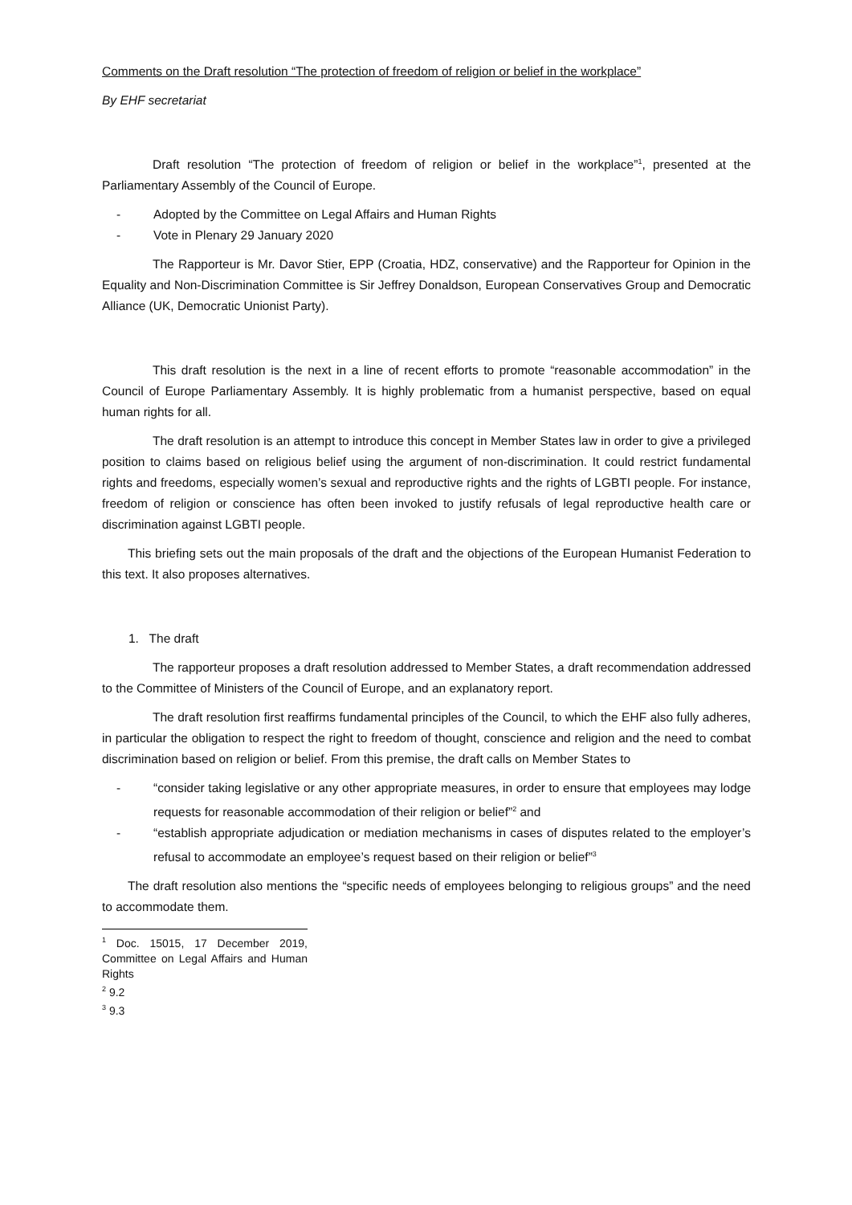Comments on the Draft resolution “The protection of freedom of religion or belief in the workplace”
By EHF secretariat
Draft resolution “The protection of freedom of religion or belief in the workplace”<sup>1</sup>, presented at the Parliamentary Assembly of the Council of Europe.
- Adopted by the Committee on Legal Affairs and Human Rights
- Vote in Plenary 29 January 2020
The Rapporteur is Mr. Davor Stier, EPP (Croatia, HDZ, conservative) and the Rapporteur for Opinion in the Equality and Non-Discrimination Committee is Sir Jeffrey Donaldson, European Conservatives Group and Democratic Alliance (UK, Democratic Unionist Party).
This draft resolution is the next in a line of recent efforts to promote “reasonable accommodation” in the Council of Europe Parliamentary Assembly. It is highly problematic from a humanist perspective, based on equal human rights for all.
The draft resolution is an attempt to introduce this concept in Member States law in order to give a privileged position to claims based on religious belief using the argument of non-discrimination. It could restrict fundamental rights and freedoms, especially women’s sexual and reproductive rights and the rights of LGBTI people. For instance, freedom of religion or conscience has often been invoked to justify refusals of legal reproductive health care or discrimination against LGBTI people.
This briefing sets out the main proposals of the draft and the objections of the European Humanist Federation to this text. It also proposes alternatives.
1. The draft
The rapporteur proposes a draft resolution addressed to Member States, a draft recommendation addressed to the Committee of Ministers of the Council of Europe, and an explanatory report.
The draft resolution first reaffirms fundamental principles of the Council, to which the EHF also fully adheres, in particular the obligation to respect the right to freedom of thought, conscience and religion and the need to combat discrimination based on religion or belief. From this premise, the draft calls on Member States to
- “consider taking legislative or any other appropriate measures, in order to ensure that employees may lodge requests for reasonable accommodation of their religion or belief”<sup>2</sup> and
- “establish appropriate adjudication or mediation mechanisms in cases of disputes related to the employer’s refusal to accommodate an employee’s request based on their religion or belief”<sup>3</sup>
The draft resolution also mentions the “specific needs of employees belonging to religious groups” and the need to accommodate them.
<sup>1</sup> Doc. 15015, 17 December 2019, Committee on Legal Affairs and Human Rights
<sup>2</sup> 9.2
<sup>3</sup> 9.3